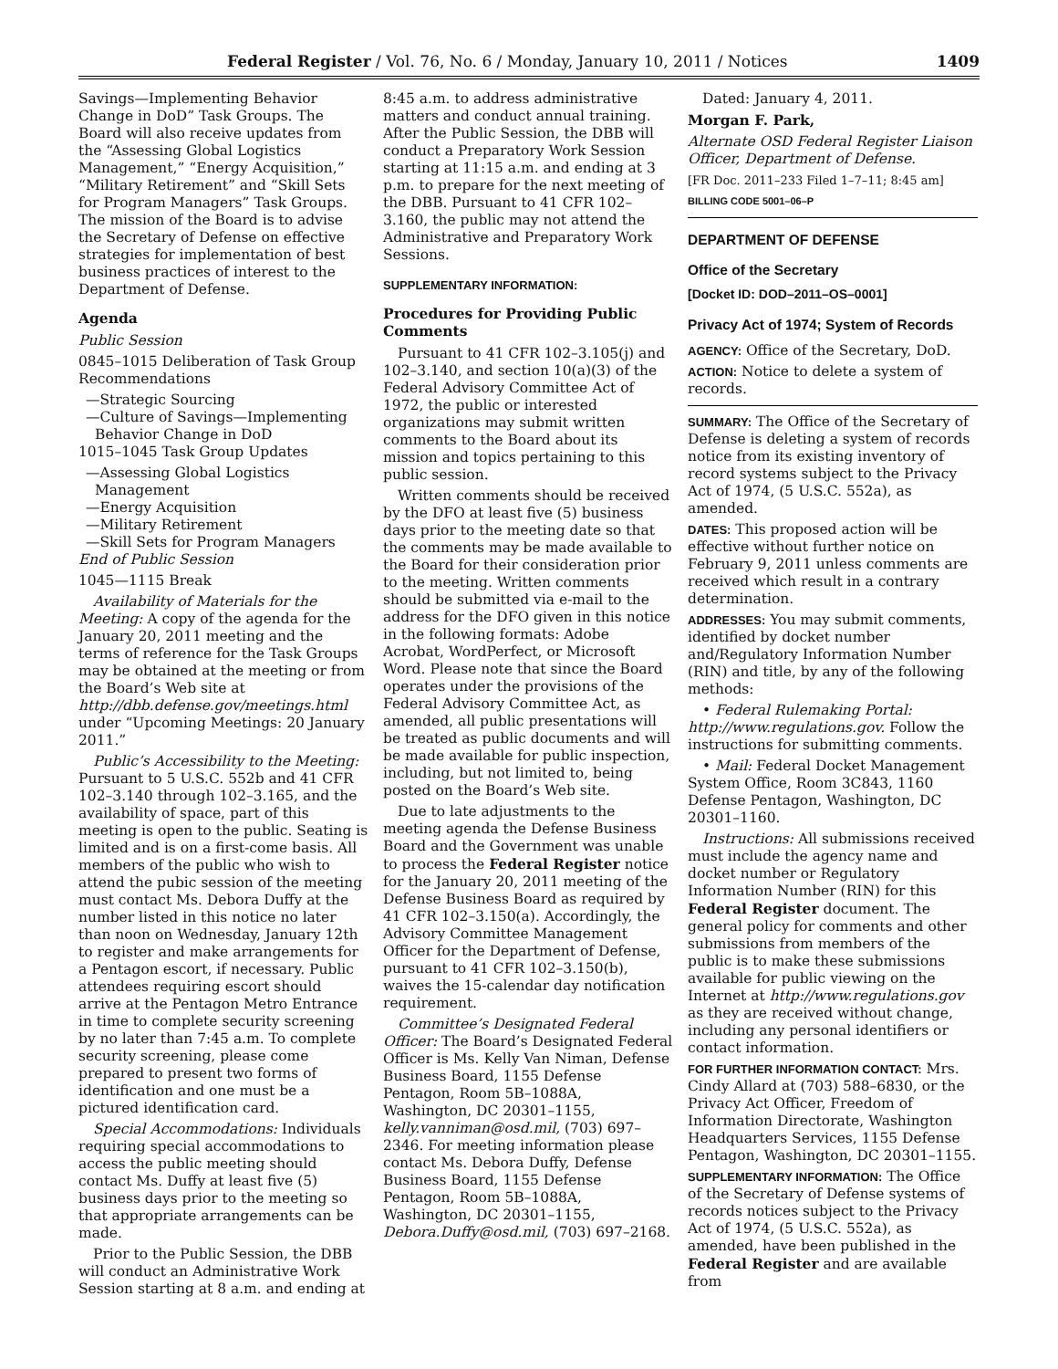Federal Register / Vol. 76, No. 6 / Monday, January 10, 2011 / Notices 1409
Savings—Implementing Behavior Change in DoD” Task Groups. The Board will also receive updates from the “Assessing Global Logistics Management,” “Energy Acquisition,” “Military Retirement” and “Skill Sets for Program Managers” Task Groups. The mission of the Board is to advise the Secretary of Defense on effective strategies for implementation of best business practices of interest to the Department of Defense.
Agenda
Public Session
0845–1015 Deliberation of Task Group Recommendations
—Strategic Sourcing
—Culture of Savings—Implementing Behavior Change in DoD
1015–1045 Task Group Updates
—Assessing Global Logistics Management
—Energy Acquisition
—Military Retirement
—Skill Sets for Program Managers
End of Public Session
1045—1115 Break
Availability of Materials for the Meeting: A copy of the agenda for the January 20, 2011 meeting and the terms of reference for the Task Groups may be obtained at the meeting or from the Board’s Web site at http://dbb.defense.gov/meetings.html under “Upcoming Meetings: 20 January 2011.”
Public’s Accessibility to the Meeting: Pursuant to 5 U.S.C. 552b and 41 CFR 102–3.140 through 102–3.165, and the availability of space, part of this meeting is open to the public. Seating is limited and is on a first-come basis. All members of the public who wish to attend the pubic session of the meeting must contact Ms. Debora Duffy at the number listed in this notice no later than noon on Wednesday, January 12th to register and make arrangements for a Pentagon escort, if necessary. Public attendees requiring escort should arrive at the Pentagon Metro Entrance in time to complete security screening by no later than 7:45 a.m. To complete security screening, please come prepared to present two forms of identification and one must be a pictured identification card.
Special Accommodations: Individuals requiring special accommodations to access the public meeting should contact Ms. Duffy at least five (5) business days prior to the meeting so that appropriate arrangements can be made.
Prior to the Public Session, the DBB will conduct an Administrative Work Session starting at 8 a.m. and ending at
8:45 a.m. to address administrative matters and conduct annual training. After the Public Session, the DBB will conduct a Preparatory Work Session starting at 11:15 a.m. and ending at 3 p.m. to prepare for the next meeting of the DBB. Pursuant to 41 CFR 102–3.160, the public may not attend the Administrative and Preparatory Work Sessions.
SUPPLEMENTARY INFORMATION:
Procedures for Providing Public Comments
Pursuant to 41 CFR 102–3.105(j) and 102–3.140, and section 10(a)(3) of the Federal Advisory Committee Act of 1972, the public or interested organizations may submit written comments to the Board about its mission and topics pertaining to this public session.
Written comments should be received by the DFO at least five (5) business days prior to the meeting date so that the comments may be made available to the Board for their consideration prior to the meeting. Written comments should be submitted via e-mail to the address for the DFO given in this notice in the following formats: Adobe Acrobat, WordPerfect, or Microsoft Word. Please note that since the Board operates under the provisions of the Federal Advisory Committee Act, as amended, all public presentations will be treated as public documents and will be made available for public inspection, including, but not limited to, being posted on the Board’s Web site.
Due to late adjustments to the meeting agenda the Defense Business Board and the Government was unable to process the Federal Register notice for the January 20, 2011 meeting of the Defense Business Board as required by 41 CFR 102–3.150(a). Accordingly, the Advisory Committee Management Officer for the Department of Defense, pursuant to 41 CFR 102–3.150(b), waives the 15-calendar day notification requirement.
Committee’s Designated Federal Officer: The Board’s Designated Federal Officer is Ms. Kelly Van Niman, Defense Business Board, 1155 Defense Pentagon, Room 5B–1088A, Washington, DC 20301–1155, kelly.vanniman@osd.mil, (703) 697–2346. For meeting information please contact Ms. Debora Duffy, Defense Business Board, 1155 Defense Pentagon, Room 5B–1088A, Washington, DC 20301–1155, Debora.Duffy@osd.mil, (703) 697–2168.
Dated: January 4, 2011.
Morgan F. Park,
Alternate OSD Federal Register Liaison Officer, Department of Defense.
[FR Doc. 2011–233 Filed 1–7–11; 8:45 am]
BILLING CODE 5001–06–P
DEPARTMENT OF DEFENSE
Office of the Secretary
[Docket ID: DOD–2011–OS–0001]
Privacy Act of 1974; System of Records
AGENCY: Office of the Secretary, DoD.
ACTION: Notice to delete a system of records.
SUMMARY: The Office of the Secretary of Defense is deleting a system of records notice from its existing inventory of record systems subject to the Privacy Act of 1974, (5 U.S.C. 552a), as amended.
DATES: This proposed action will be effective without further notice on February 9, 2011 unless comments are received which result in a contrary determination.
ADDRESSES: You may submit comments, identified by docket number and/Regulatory Information Number (RIN) and title, by any of the following methods:
• Federal Rulemaking Portal: http://www.regulations.gov. Follow the instructions for submitting comments.
• Mail: Federal Docket Management System Office, Room 3C843, 1160 Defense Pentagon, Washington, DC 20301–1160.
Instructions: All submissions received must include the agency name and docket number or Regulatory Information Number (RIN) for this Federal Register document. The general policy for comments and other submissions from members of the public is to make these submissions available for public viewing on the Internet at http://www.regulations.gov as they are received without change, including any personal identifiers or contact information.
FOR FURTHER INFORMATION CONTACT: Mrs. Cindy Allard at (703) 588–6830, or the Privacy Act Officer, Freedom of Information Directorate, Washington Headquarters Services, 1155 Defense Pentagon, Washington, DC 20301–1155.
SUPPLEMENTARY INFORMATION: The Office of the Secretary of Defense systems of records notices subject to the Privacy Act of 1974, (5 U.S.C. 552a), as amended, have been published in the Federal Register and are available from